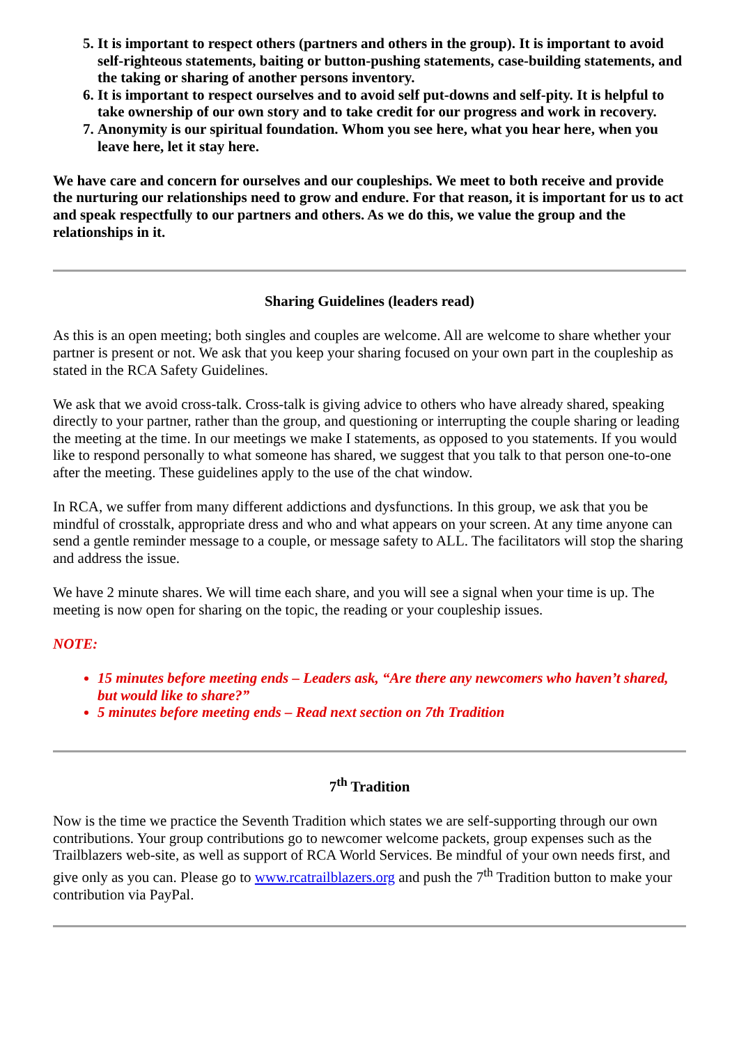5. It is important to respect others (partners and others in the group). It is important to avoid self-righteous statements, baiting or button-pushing statements, case-building statements, and the taking or sharing of another persons inventory.
6. It is important to respect ourselves and to avoid self put-downs and self-pity. It is helpful to take ownership of our own story and to take credit for our progress and work in recovery.
7. Anonymity is our spiritual foundation. Whom you see here, what you hear here, when you leave here, let it stay here.
We have care and concern for ourselves and our coupleships. We meet to both receive and provide the nurturing our relationships need to grow and endure. For that reason, it is important for us to act and speak respectfully to our partners and others. As we do this, we value the group and the relationships in it.
Sharing Guidelines (leaders read)
As this is an open meeting; both singles and couples are welcome. All are welcome to share whether your partner is present or not. We ask that you keep your sharing focused on your own part in the coupleship as stated in the RCA Safety Guidelines.
We ask that we avoid cross-talk. Cross-talk is giving advice to others who have already shared, speaking directly to your partner, rather than the group, and questioning or interrupting the couple sharing or leading the meeting at the time. In our meetings we make I statements, as opposed to you statements. If you would like to respond personally to what someone has shared, we suggest that you talk to that person one-to-one after the meeting. These guidelines apply to the use of the chat window.
In RCA, we suffer from many different addictions and dysfunctions. In this group, we ask that you be mindful of crosstalk, appropriate dress and who and what appears on your screen. At any time anyone can send a gentle reminder message to a couple, or message safety to ALL. The facilitators will stop the sharing and address the issue.
We have 2 minute shares. We will time each share, and you will see a signal when your time is up. The meeting is now open for sharing on the topic, the reading or your coupleship issues.
NOTE:
15 minutes before meeting ends – Leaders ask, “Are there any newcomers who haven’t shared, but would like to share?”
5 minutes before meeting ends – Read next section on 7th Tradition
7<sup>th</sup> Tradition
Now is the time we practice the Seventh Tradition which states we are self-supporting through our own contributions. Your group contributions go to newcomer welcome packets, group expenses such as the Trailblazers web-site, as well as support of RCA World Services. Be mindful of your own needs first, and give only as you can. Please go to www.rcatrailblazers.org and push the 7<sup>th</sup> Tradition button to make your contribution via PayPal.